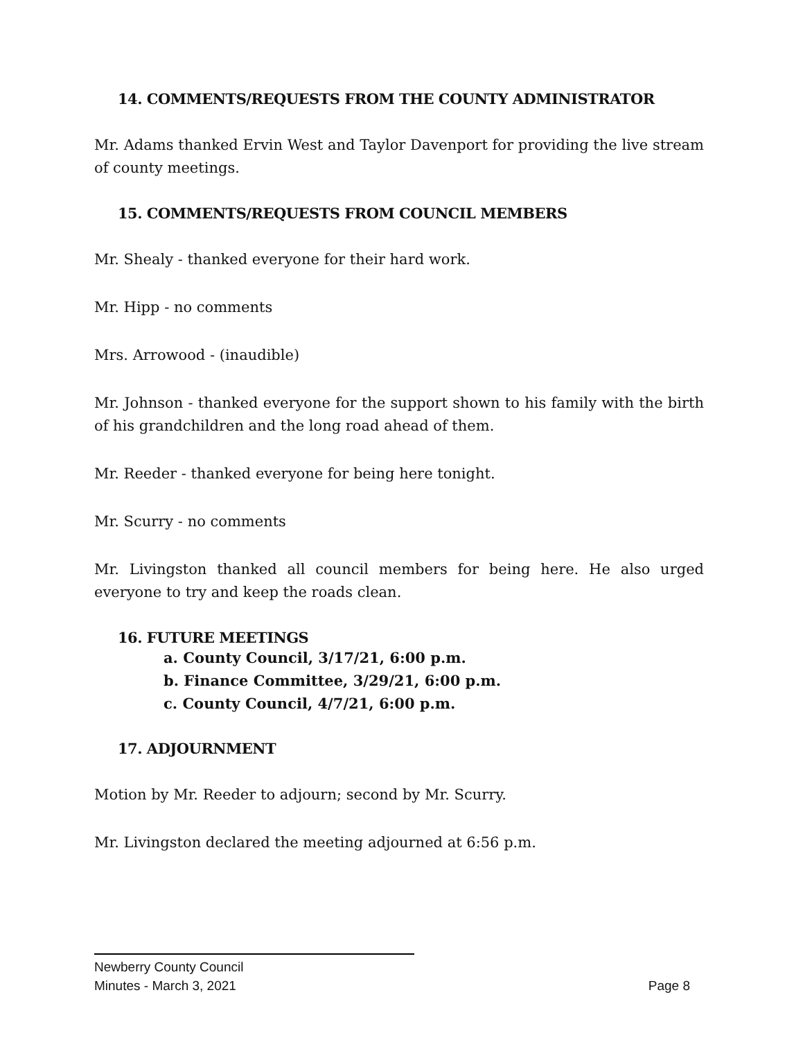14. COMMENTS/REQUESTS FROM THE COUNTY ADMINISTRATOR
Mr. Adams thanked Ervin West and Taylor Davenport for providing the live stream of county meetings.
15. COMMENTS/REQUESTS FROM COUNCIL MEMBERS
Mr. Shealy - thanked everyone for their hard work.
Mr. Hipp - no comments
Mrs. Arrowood - (inaudible)
Mr. Johnson - thanked everyone for the support shown to his family with the birth of his grandchildren and the long road ahead of them.
Mr. Reeder - thanked everyone for being here tonight.
Mr. Scurry - no comments
Mr. Livingston thanked all council members for being here. He also urged everyone to try and keep the roads clean.
16. FUTURE MEETINGS
a. County Council, 3/17/21, 6:00 p.m.
b. Finance Committee, 3/29/21, 6:00 p.m.
c. County Council, 4/7/21, 6:00 p.m.
17. ADJOURNMENT
Motion by Mr. Reeder to adjourn; second by Mr. Scurry.
Mr. Livingston declared the meeting adjourned at 6:56 p.m.
Newberry County Council
Minutes - March 3, 2021 Page 8